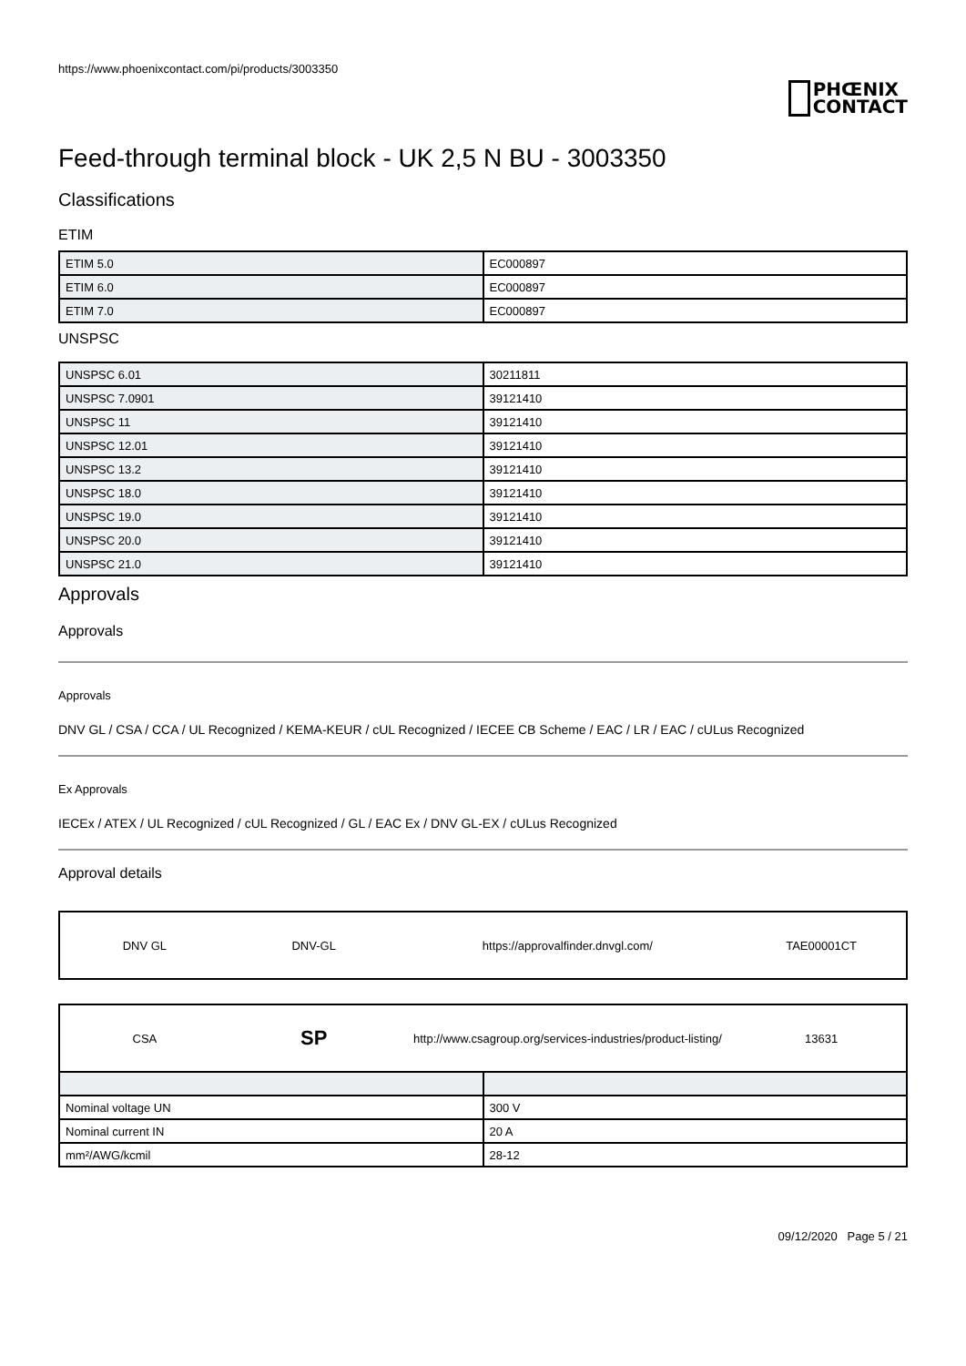https://www.phoenixcontact.com/pi/products/3003350
PHŒNIX
CONTACT
Feed-through terminal block - UK 2,5 N BU - 3003350
Classifications
ETIM
| ETIM 5.0 | EC000897 |
| ETIM 6.0 | EC000897 |
| ETIM 7.0 | EC000897 |
UNSPSC
| UNSPSC 6.01 | 30211811 |
| UNSPSC 7.0901 | 39121410 |
| UNSPSC 11 | 39121410 |
| UNSPSC 12.01 | 39121410 |
| UNSPSC 13.2 | 39121410 |
| UNSPSC 18.0 | 39121410 |
| UNSPSC 19.0 | 39121410 |
| UNSPSC 20.0 | 39121410 |
| UNSPSC 21.0 | 39121410 |
Approvals
Approvals
Approvals
DNV GL / CSA / CCA / UL Recognized / KEMA-KEUR / cUL Recognized / IECEE CB Scheme / EAC / LR / EAC / cULus Recognized
Ex Approvals
IECEx / ATEX / UL Recognized / cUL Recognized / GL / EAC Ex / DNV GL-EX / cULus Recognized
Approval details
DNV GL DNV-GL
https://approvalfinder.dnvgl.com/
TAE00001CT
CSA
SP
http://www.csagroup.org/services-industries/product-listing/
13631
| Nominal voltage UN | 300 V |
| Nominal current IN | 20 A |
| mm²/AWG/kcmil | 28-12 |
09/12/2020 Page 5 / 21